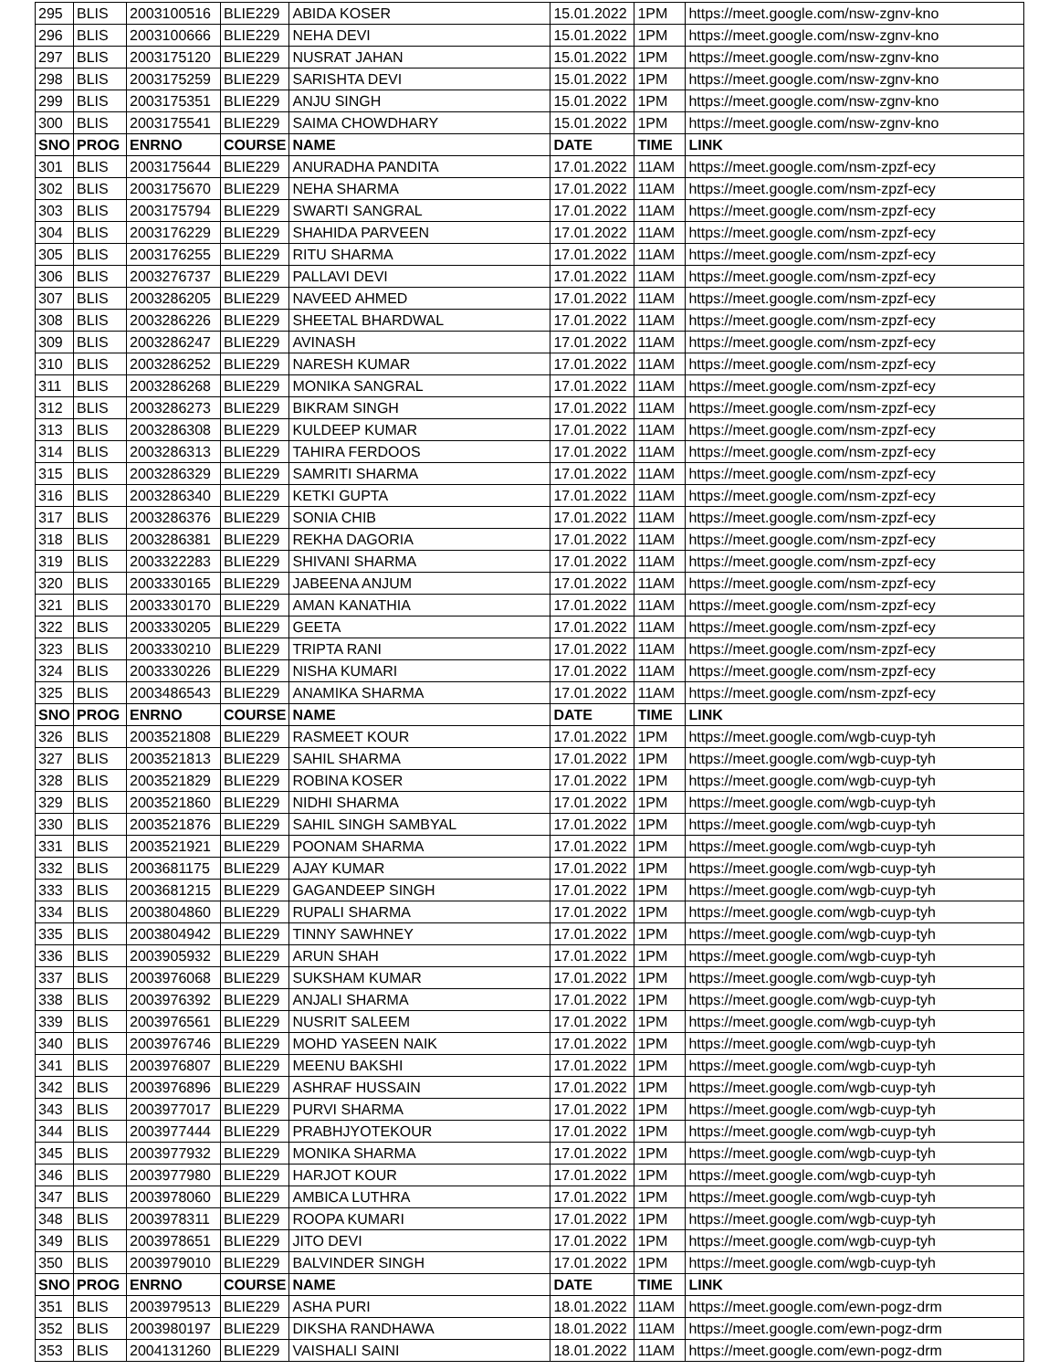| 295 | BLIS | 2003100516 | BLIE229 | ABIDA KOSER | 15.01.2022 | 1PM | https://meet.google.com/nsw-zgnv-kno |
| 296 | BLIS | 2003100666 | BLIE229 | NEHA DEVI | 15.01.2022 | 1PM | https://meet.google.com/nsw-zgnv-kno |
| 297 | BLIS | 2003175120 | BLIE229 | NUSRAT JAHAN | 15.01.2022 | 1PM | https://meet.google.com/nsw-zgnv-kno |
| 298 | BLIS | 2003175259 | BLIE229 | SARISHTA DEVI | 15.01.2022 | 1PM | https://meet.google.com/nsw-zgnv-kno |
| 299 | BLIS | 2003175351 | BLIE229 | ANJU SINGH | 15.01.2022 | 1PM | https://meet.google.com/nsw-zgnv-kno |
| 300 | BLIS | 2003175541 | BLIE229 | SAIMA CHOWDHARY | 15.01.2022 | 1PM | https://meet.google.com/nsw-zgnv-kno |
| SNO | PROG | ENRNO | COURSE | NAME | DATE | TIME | LINK |
| 301 | BLIS | 2003175644 | BLIE229 | ANURADHA PANDITA | 17.01.2022 | 11AM | https://meet.google.com/nsm-zpzf-ecy |
| 302 | BLIS | 2003175670 | BLIE229 | NEHA SHARMA | 17.01.2022 | 11AM | https://meet.google.com/nsm-zpzf-ecy |
| 303 | BLIS | 2003175794 | BLIE229 | SWARTI SANGRAL | 17.01.2022 | 11AM | https://meet.google.com/nsm-zpzf-ecy |
| 304 | BLIS | 2003176229 | BLIE229 | SHAHIDA PARVEEN | 17.01.2022 | 11AM | https://meet.google.com/nsm-zpzf-ecy |
| 305 | BLIS | 2003176255 | BLIE229 | RITU SHARMA | 17.01.2022 | 11AM | https://meet.google.com/nsm-zpzf-ecy |
| 306 | BLIS | 2003276737 | BLIE229 | PALLAVI DEVI | 17.01.2022 | 11AM | https://meet.google.com/nsm-zpzf-ecy |
| 307 | BLIS | 2003286205 | BLIE229 | NAVEED AHMED | 17.01.2022 | 11AM | https://meet.google.com/nsm-zpzf-ecy |
| 308 | BLIS | 2003286226 | BLIE229 | SHEETAL BHARDWAL | 17.01.2022 | 11AM | https://meet.google.com/nsm-zpzf-ecy |
| 309 | BLIS | 2003286247 | BLIE229 | AVINASH | 17.01.2022 | 11AM | https://meet.google.com/nsm-zpzf-ecy |
| 310 | BLIS | 2003286252 | BLIE229 | NARESH KUMAR | 17.01.2022 | 11AM | https://meet.google.com/nsm-zpzf-ecy |
| 311 | BLIS | 2003286268 | BLIE229 | MONIKA SANGRAL | 17.01.2022 | 11AM | https://meet.google.com/nsm-zpzf-ecy |
| 312 | BLIS | 2003286273 | BLIE229 | BIKRAM SINGH | 17.01.2022 | 11AM | https://meet.google.com/nsm-zpzf-ecy |
| 313 | BLIS | 2003286308 | BLIE229 | KULDEEP KUMAR | 17.01.2022 | 11AM | https://meet.google.com/nsm-zpzf-ecy |
| 314 | BLIS | 2003286313 | BLIE229 | TAHIRA FERDOOS | 17.01.2022 | 11AM | https://meet.google.com/nsm-zpzf-ecy |
| 315 | BLIS | 2003286329 | BLIE229 | SAMRITI SHARMA | 17.01.2022 | 11AM | https://meet.google.com/nsm-zpzf-ecy |
| 316 | BLIS | 2003286340 | BLIE229 | KETKI GUPTA | 17.01.2022 | 11AM | https://meet.google.com/nsm-zpzf-ecy |
| 317 | BLIS | 2003286376 | BLIE229 | SONIA CHIB | 17.01.2022 | 11AM | https://meet.google.com/nsm-zpzf-ecy |
| 318 | BLIS | 2003286381 | BLIE229 | REKHA DAGORIA | 17.01.2022 | 11AM | https://meet.google.com/nsm-zpzf-ecy |
| 319 | BLIS | 2003322283 | BLIE229 | SHIVANI SHARMA | 17.01.2022 | 11AM | https://meet.google.com/nsm-zpzf-ecy |
| 320 | BLIS | 2003330165 | BLIE229 | JABEENA ANJUM | 17.01.2022 | 11AM | https://meet.google.com/nsm-zpzf-ecy |
| 321 | BLIS | 2003330170 | BLIE229 | AMAN KANATHIA | 17.01.2022 | 11AM | https://meet.google.com/nsm-zpzf-ecy |
| 322 | BLIS | 2003330205 | BLIE229 | GEETA | 17.01.2022 | 11AM | https://meet.google.com/nsm-zpzf-ecy |
| 323 | BLIS | 2003330210 | BLIE229 | TRIPTA RANI | 17.01.2022 | 11AM | https://meet.google.com/nsm-zpzf-ecy |
| 324 | BLIS | 2003330226 | BLIE229 | NISHA KUMARI | 17.01.2022 | 11AM | https://meet.google.com/nsm-zpzf-ecy |
| 325 | BLIS | 2003486543 | BLIE229 | ANAMIKA SHARMA | 17.01.2022 | 11AM | https://meet.google.com/nsm-zpzf-ecy |
| SNO | PROG | ENRNO | COURSE | NAME | DATE | TIME | LINK |
| 326 | BLIS | 2003521808 | BLIE229 | RASMEET KOUR | 17.01.2022 | 1PM | https://meet.google.com/wgb-cuyp-tyh |
| 327 | BLIS | 2003521813 | BLIE229 | SAHIL SHARMA | 17.01.2022 | 1PM | https://meet.google.com/wgb-cuyp-tyh |
| 328 | BLIS | 2003521829 | BLIE229 | ROBINA KOSER | 17.01.2022 | 1PM | https://meet.google.com/wgb-cuyp-tyh |
| 329 | BLIS | 2003521860 | BLIE229 | NIDHI SHARMA | 17.01.2022 | 1PM | https://meet.google.com/wgb-cuyp-tyh |
| 330 | BLIS | 2003521876 | BLIE229 | SAHIL SINGH SAMBYAL | 17.01.2022 | 1PM | https://meet.google.com/wgb-cuyp-tyh |
| 331 | BLIS | 2003521921 | BLIE229 | POONAM SHARMA | 17.01.2022 | 1PM | https://meet.google.com/wgb-cuyp-tyh |
| 332 | BLIS | 2003681175 | BLIE229 | AJAY KUMAR | 17.01.2022 | 1PM | https://meet.google.com/wgb-cuyp-tyh |
| 333 | BLIS | 2003681215 | BLIE229 | GAGANDEEP SINGH | 17.01.2022 | 1PM | https://meet.google.com/wgb-cuyp-tyh |
| 334 | BLIS | 2003804860 | BLIE229 | RUPALI SHARMA | 17.01.2022 | 1PM | https://meet.google.com/wgb-cuyp-tyh |
| 335 | BLIS | 2003804942 | BLIE229 | TINNY SAWHNEY | 17.01.2022 | 1PM | https://meet.google.com/wgb-cuyp-tyh |
| 336 | BLIS | 2003905932 | BLIE229 | ARUN SHAH | 17.01.2022 | 1PM | https://meet.google.com/wgb-cuyp-tyh |
| 337 | BLIS | 2003976068 | BLIE229 | SUKSHAM KUMAR | 17.01.2022 | 1PM | https://meet.google.com/wgb-cuyp-tyh |
| 338 | BLIS | 2003976392 | BLIE229 | ANJALI SHARMA | 17.01.2022 | 1PM | https://meet.google.com/wgb-cuyp-tyh |
| 339 | BLIS | 2003976561 | BLIE229 | NUSRIT SALEEM | 17.01.2022 | 1PM | https://meet.google.com/wgb-cuyp-tyh |
| 340 | BLIS | 2003976746 | BLIE229 | MOHD YASEEN NAIK | 17.01.2022 | 1PM | https://meet.google.com/wgb-cuyp-tyh |
| 341 | BLIS | 2003976807 | BLIE229 | MEENU BAKSHI | 17.01.2022 | 1PM | https://meet.google.com/wgb-cuyp-tyh |
| 342 | BLIS | 2003976896 | BLIE229 | ASHRAF HUSSAIN | 17.01.2022 | 1PM | https://meet.google.com/wgb-cuyp-tyh |
| 343 | BLIS | 2003977017 | BLIE229 | PURVI SHARMA | 17.01.2022 | 1PM | https://meet.google.com/wgb-cuyp-tyh |
| 344 | BLIS | 2003977444 | BLIE229 | PRABHJYOTEKOUR | 17.01.2022 | 1PM | https://meet.google.com/wgb-cuyp-tyh |
| 345 | BLIS | 2003977932 | BLIE229 | MONIKA SHARMA | 17.01.2022 | 1PM | https://meet.google.com/wgb-cuyp-tyh |
| 346 | BLIS | 2003977980 | BLIE229 | HARJOT KOUR | 17.01.2022 | 1PM | https://meet.google.com/wgb-cuyp-tyh |
| 347 | BLIS | 2003978060 | BLIE229 | AMBICA LUTHRA | 17.01.2022 | 1PM | https://meet.google.com/wgb-cuyp-tyh |
| 348 | BLIS | 2003978311 | BLIE229 | ROOPA KUMARI | 17.01.2022 | 1PM | https://meet.google.com/wgb-cuyp-tyh |
| 349 | BLIS | 2003978651 | BLIE229 | JITO DEVI | 17.01.2022 | 1PM | https://meet.google.com/wgb-cuyp-tyh |
| 350 | BLIS | 2003979010 | BLIE229 | BALVINDER SINGH | 17.01.2022 | 1PM | https://meet.google.com/wgb-cuyp-tyh |
| SNO | PROG | ENRNO | COURSE | NAME | DATE | TIME | LINK |
| 351 | BLIS | 2003979513 | BLIE229 | ASHA PURI | 18.01.2022 | 11AM | https://meet.google.com/ewn-pogz-drm |
| 352 | BLIS | 2003980197 | BLIE229 | DIKSHA RANDHAWA | 18.01.2022 | 11AM | https://meet.google.com/ewn-pogz-drm |
| 353 | BLIS | 2004131260 | BLIE229 | VAISHALI SAINI | 18.01.2022 | 11AM | https://meet.google.com/ewn-pogz-drm |